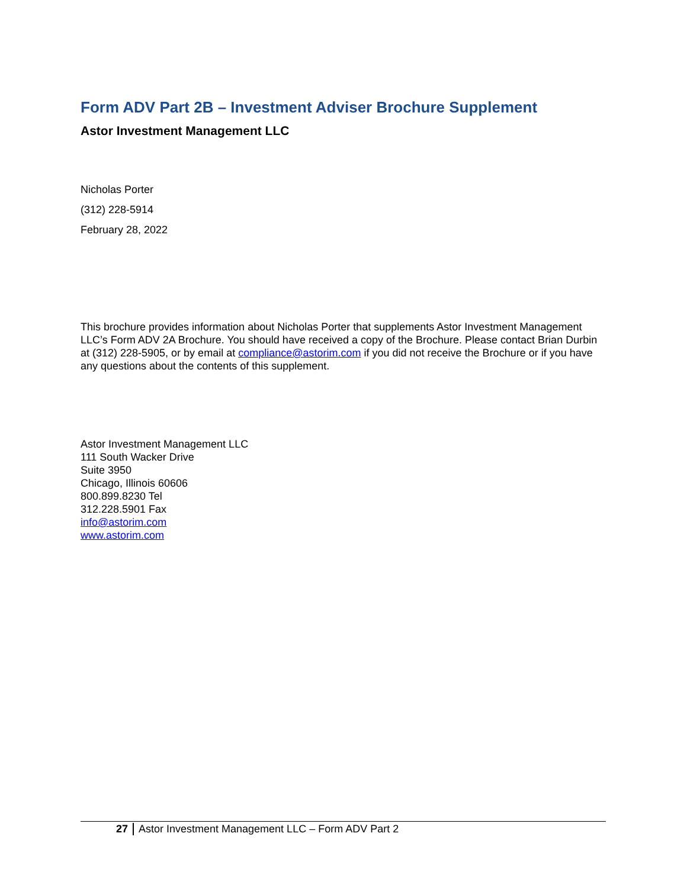Form ADV Part 2B – Investment Adviser Brochure Supplement
Astor Investment Management LLC
Nicholas Porter
(312) 228-5914
February 28, 2022
This brochure provides information about Nicholas Porter that supplements Astor Investment Management LLC’s Form ADV 2A Brochure. You should have received a copy of the Brochure. Please contact Brian Durbin at (312) 228-5905, or by email at compliance@astorim.com if you did not receive the Brochure or if you have any questions about the contents of this supplement.
Astor Investment Management LLC
111 South Wacker Drive
Suite 3950
Chicago, Illinois 60606
800.899.8230 Tel
312.228.5901 Fax
info@astorim.com
www.astorim.com
27 Astor Investment Management LLC – Form ADV Part 2